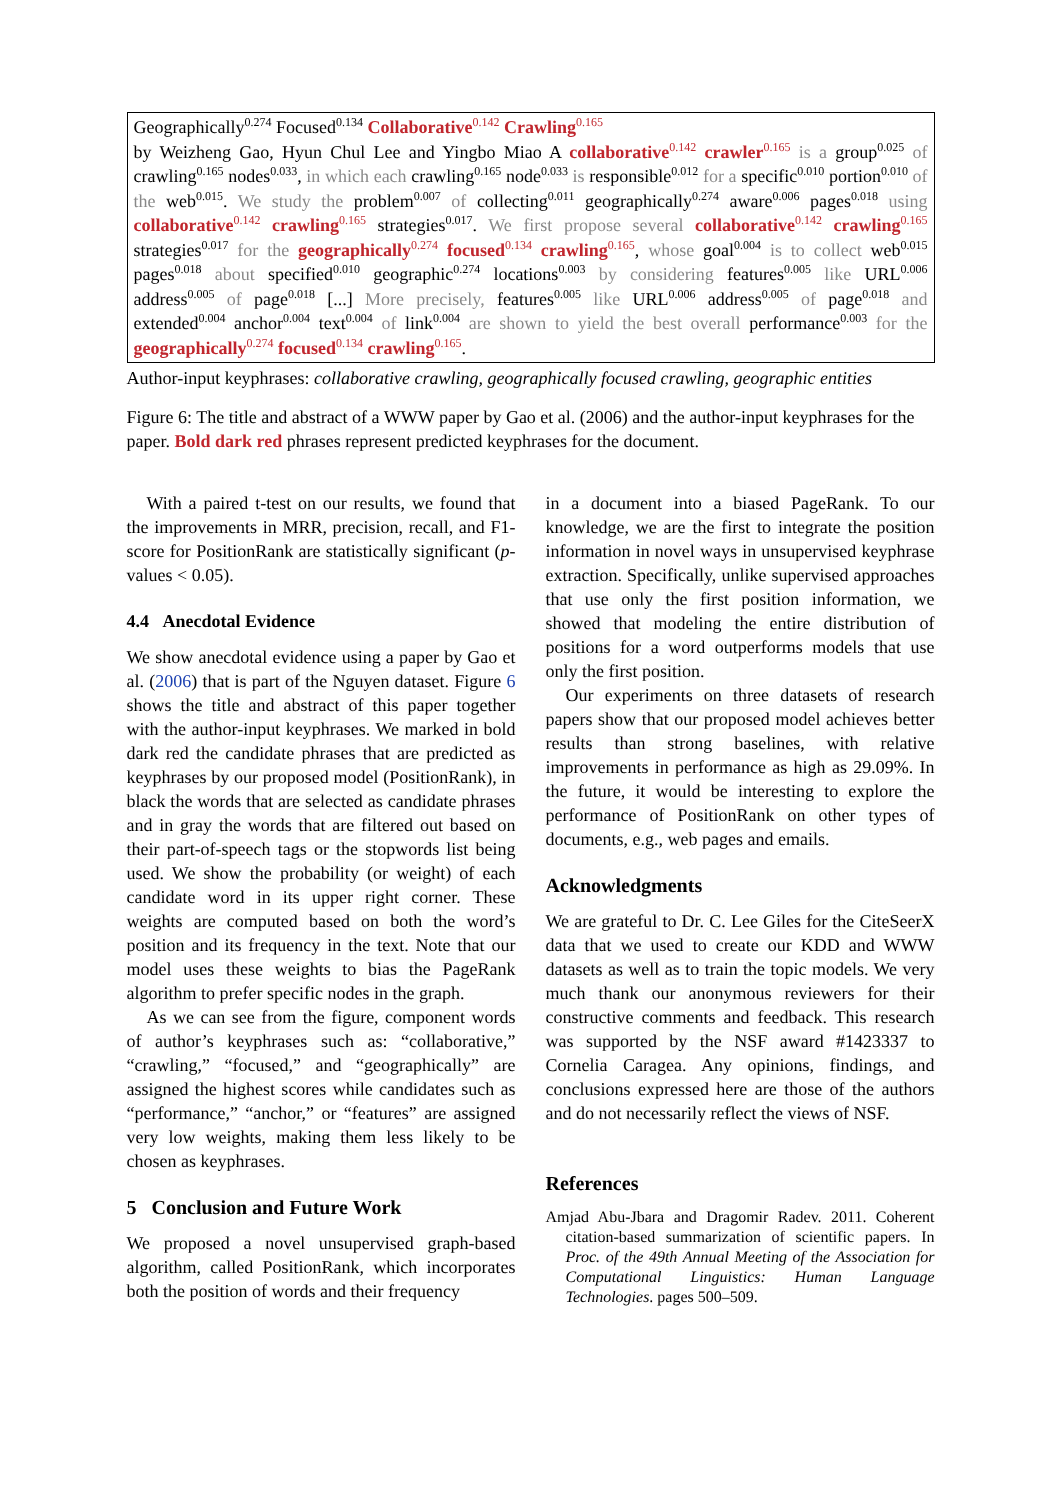Geographically<sup>0.274</sup> Focused<sup>0.134</sup> Collaborative<sup>0.142</sup> Crawling<sup>0.165</sup>
by Weizheng Gao, Hyun Chul Lee and Yingbo Miao A collaborative<sup>0.142</sup> crawler<sup>0.165</sup> is a group<sup>0.025</sup> of crawling<sup>0.165</sup> nodes<sup>0.033</sup>, in which each crawling<sup>0.165</sup> node<sup>0.033</sup> is responsible<sup>0.012</sup> for a specific<sup>0.010</sup> portion<sup>0.010</sup> of the web<sup>0.015</sup>. We study the problem<sup>0.007</sup> of collecting<sup>0.011</sup> geographically<sup>0.274</sup> aware<sup>0.006</sup> pages<sup>0.018</sup> using collaborative<sup>0.142</sup> crawling<sup>0.165</sup> strategies<sup>0.017</sup>. We first propose several collaborative<sup>0.142</sup> crawling<sup>0.165</sup> strategies<sup>0.017</sup> for the geographically<sup>0.274</sup> focused<sup>0.134</sup> crawling<sup>0.165</sup>, whose goal<sup>0.004</sup> is to collect web<sup>0.015</sup> pages<sup>0.018</sup> about specified<sup>0.010</sup> geographic<sup>0.274</sup> locations<sup>0.003</sup> by considering features<sup>0.005</sup> like URL<sup>0.006</sup> address<sup>0.005</sup> of page<sup>0.018</sup> [...] More precisely, features<sup>0.005</sup> like URL<sup>0.006</sup> address<sup>0.005</sup> of page<sup>0.018</sup> and extended<sup>0.004</sup> anchor<sup>0.004</sup> text<sup>0.004</sup> of link<sup>0.004</sup> are shown to yield the best overall performance<sup>0.003</sup> for the geographically<sup>0.274</sup> focused<sup>0.134</sup> crawling<sup>0.165</sup>.
Author-input keyphrases: collaborative crawling, geographically focused crawling, geographic entities
Figure 6: The title and abstract of a WWW paper by Gao et al. (2006) and the author-input keyphrases for the paper. Bold dark red phrases represent predicted keyphrases for the document.
With a paired t-test on our results, we found that the improvements in MRR, precision, recall, and F1-score for PositionRank are statistically significant (p-values < 0.05).
4.4 Anecdotal Evidence
We show anecdotal evidence using a paper by Gao et al. (2006) that is part of the Nguyen dataset. Figure 6 shows the title and abstract of this paper together with the author-input keyphrases. We marked in bold dark red the candidate phrases that are predicted as keyphrases by our proposed model (PositionRank), in black the words that are selected as candidate phrases and in gray the words that are filtered out based on their part-of-speech tags or the stopwords list being used. We show the probability (or weight) of each candidate word in its upper right corner. These weights are computed based on both the word’s position and its frequency in the text. Note that our model uses these weights to bias the PageRank algorithm to prefer specific nodes in the graph.
As we can see from the figure, component words of author’s keyphrases such as: “collaborative,” “crawling,” “focused,” and “geographically” are assigned the highest scores while candidates such as “performance,” “anchor,” or “features” are assigned very low weights, making them less likely to be chosen as keyphrases.
5 Conclusion and Future Work
We proposed a novel unsupervised graph-based algorithm, called PositionRank, which incorporates both the position of words and their frequency
in a document into a biased PageRank. To our knowledge, we are the first to integrate the position information in novel ways in unsupervised keyphrase extraction. Specifically, unlike supervised approaches that use only the first position information, we showed that modeling the entire distribution of positions for a word outperforms models that use only the first position.
Our experiments on three datasets of research papers show that our proposed model achieves better results than strong baselines, with relative improvements in performance as high as 29.09%. In the future, it would be interesting to explore the performance of PositionRank on other types of documents, e.g., web pages and emails.
Acknowledgments
We are grateful to Dr. C. Lee Giles for the CiteSeerX data that we used to create our KDD and WWW datasets as well as to train the topic models. We very much thank our anonymous reviewers for their constructive comments and feedback. This research was supported by the NSF award #1423337 to Cornelia Caragea. Any opinions, findings, and conclusions expressed here are those of the authors and do not necessarily reflect the views of NSF.
References
Amjad Abu-Jbara and Dragomir Radev. 2011. Coherent citation-based summarization of scientific papers. In Proc. of the 49th Annual Meeting of the Association for Computational Linguistics: Human Language Technologies. pages 500–509.